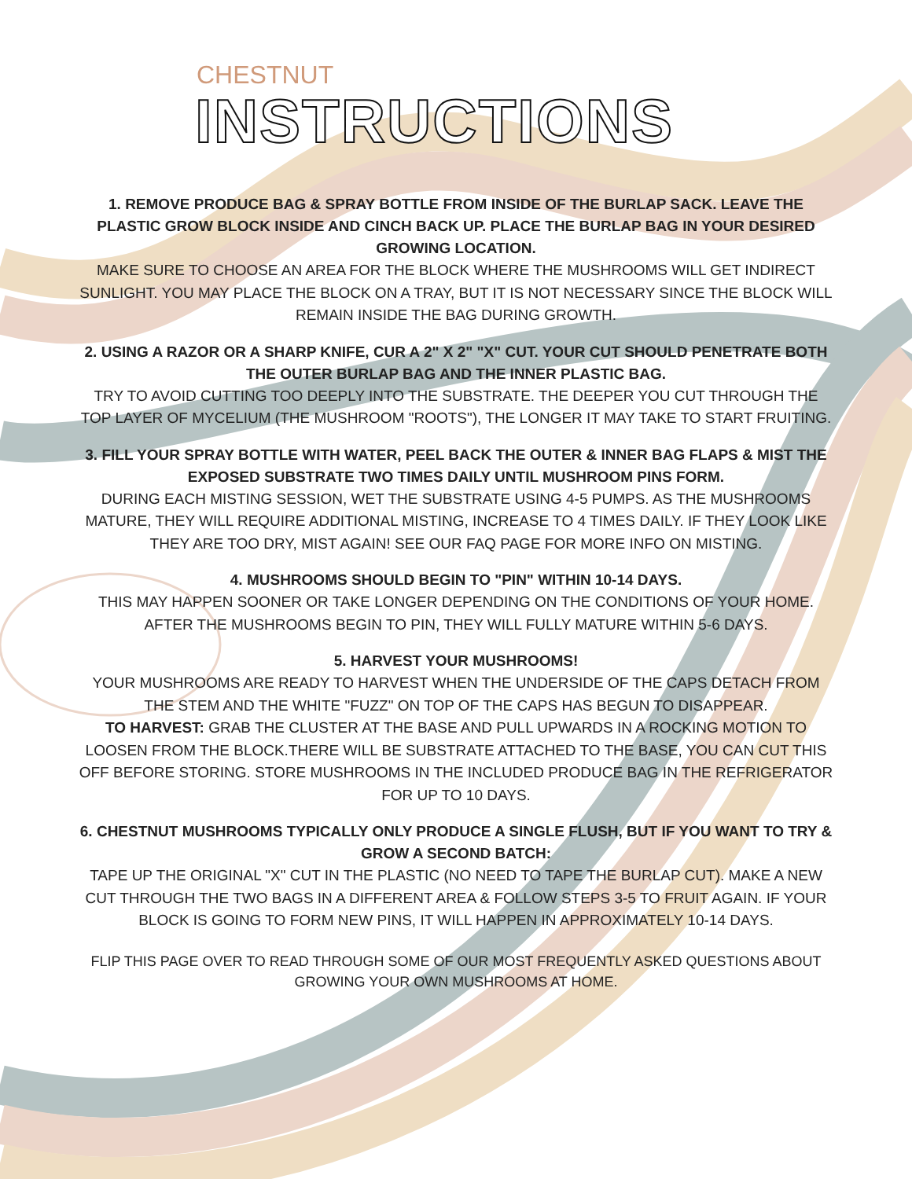CHESTNUT
INSTRUCTIONS
1. REMOVE PRODUCE BAG & SPRAY BOTTLE FROM INSIDE OF THE BURLAP SACK. LEAVE THE PLASTIC GROW BLOCK INSIDE AND CINCH BACK UP. PLACE THE BURLAP BAG IN YOUR DESIRED GROWING LOCATION.
MAKE SURE TO CHOOSE AN AREA FOR THE BLOCK WHERE THE MUSHROOMS WILL GET INDIRECT SUNLIGHT. YOU MAY PLACE THE BLOCK ON A TRAY, BUT IT IS NOT NECESSARY SINCE THE BLOCK WILL REMAIN INSIDE THE BAG DURING GROWTH.
2. USING A RAZOR OR A SHARP KNIFE, CUR A 2" X 2" "X" CUT. YOUR CUT SHOULD PENETRATE BOTH THE OUTER BURLAP BAG AND THE INNER PLASTIC BAG.
TRY TO AVOID CUTTING TOO DEEPLY INTO THE SUBSTRATE. THE DEEPER YOU CUT THROUGH THE TOP LAYER OF MYCELIUM (THE MUSHROOM "ROOTS"), THE LONGER IT MAY TAKE TO START FRUITING.
3. FILL YOUR SPRAY BOTTLE WITH WATER, PEEL BACK THE OUTER & INNER BAG FLAPS & MIST THE EXPOSED SUBSTRATE TWO TIMES DAILY UNTIL MUSHROOM PINS FORM.
DURING EACH MISTING SESSION, WET THE SUBSTRATE USING 4-5 PUMPS. AS THE MUSHROOMS MATURE, THEY WILL REQUIRE ADDITIONAL MISTING, INCREASE TO 4 TIMES DAILY. IF THEY LOOK LIKE THEY ARE TOO DRY, MIST AGAIN! SEE OUR FAQ PAGE FOR MORE INFO ON MISTING.
4. MUSHROOMS SHOULD BEGIN TO "PIN" WITHIN 10-14 DAYS.
THIS MAY HAPPEN SOONER OR TAKE LONGER DEPENDING ON THE CONDITIONS OF YOUR HOME. AFTER THE MUSHROOMS BEGIN TO PIN, THEY WILL FULLY MATURE WITHIN 5-6 DAYS.
5. HARVEST YOUR MUSHROOMS!
YOUR MUSHROOMS ARE READY TO HARVEST WHEN THE UNDERSIDE OF THE CAPS DETACH FROM THE STEM AND THE WHITE "FUZZ" ON TOP OF THE CAPS HAS BEGUN TO DISAPPEAR.
TO HARVEST: GRAB THE CLUSTER AT THE BASE AND PULL UPWARDS IN A ROCKING MOTION TO LOOSEN FROM THE BLOCK.THERE WILL BE SUBSTRATE ATTACHED TO THE BASE, YOU CAN CUT THIS OFF BEFORE STORING. STORE MUSHROOMS IN THE INCLUDED PRODUCE BAG IN THE REFRIGERATOR FOR UP TO 10 DAYS.
6. CHESTNUT MUSHROOMS TYPICALLY ONLY PRODUCE A SINGLE FLUSH, BUT IF YOU WANT TO TRY & GROW A SECOND BATCH:
TAPE UP THE ORIGINAL "X" CUT IN THE PLASTIC (NO NEED TO TAPE THE BURLAP CUT). MAKE A NEW CUT THROUGH THE TWO BAGS IN A DIFFERENT AREA & FOLLOW STEPS 3-5 TO FRUIT AGAIN. IF YOUR BLOCK IS GOING TO FORM NEW PINS, IT WILL HAPPEN IN APPROXIMATELY 10-14 DAYS.
FLIP THIS PAGE OVER TO READ THROUGH SOME OF OUR MOST FREQUENTLY ASKED QUESTIONS ABOUT GROWING YOUR OWN MUSHROOMS AT HOME.